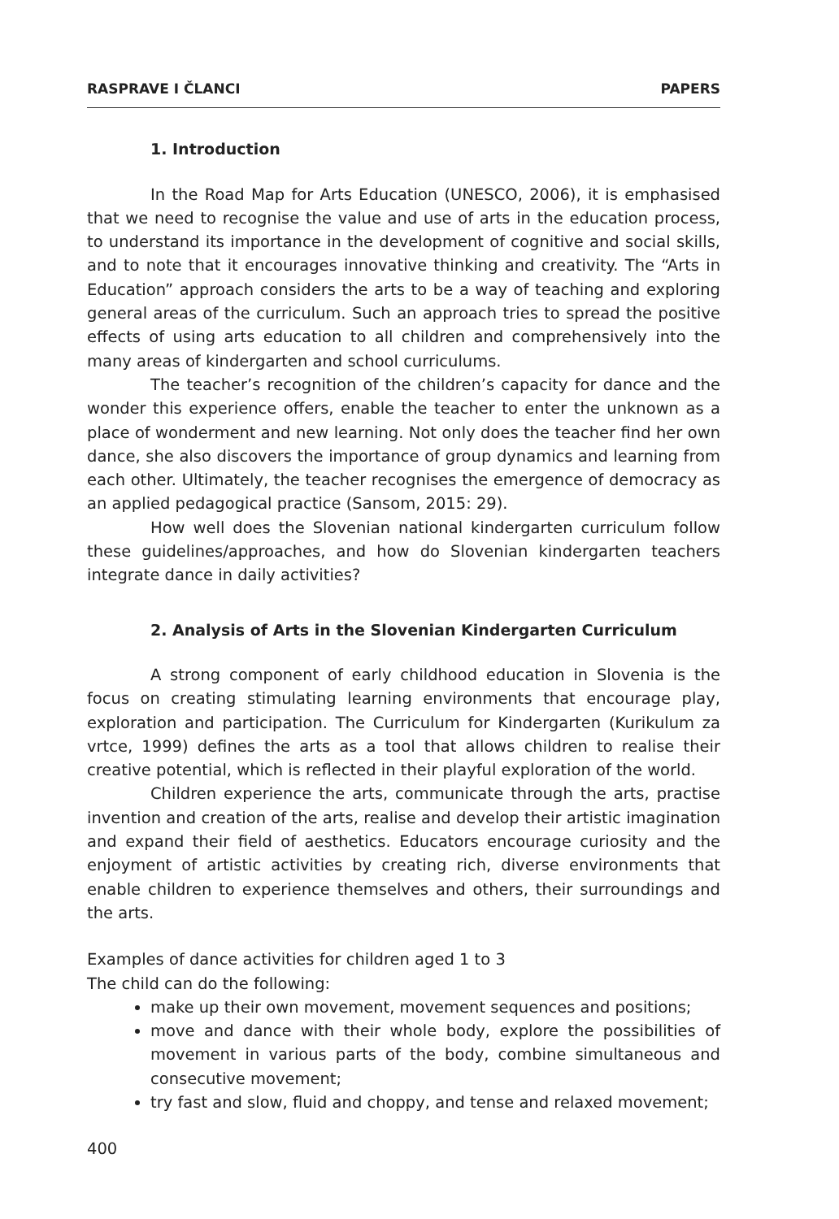RASPRAVE I ČLANCI PAPERS
1. Introduction
In the Road Map for Arts Education (UNESCO, 2006), it is emphasised that we need to recognise the value and use of arts in the education process, to understand its importance in the development of cognitive and social skills, and to note that it encourages innovative thinking and creativity. The “Arts in Education” approach considers the arts to be a way of teaching and exploring general areas of the curriculum. Such an approach tries to spread the positive effects of using arts education to all children and comprehensively into the many areas of kindergarten and school curriculums.
The teacher’s recognition of the children’s capacity for dance and the wonder this experience offers, enable the teacher to enter the unknown as a place of wonderment and new learning. Not only does the teacher find her own dance, she also discovers the importance of group dynamics and learning from each other. Ultimately, the teacher recognises the emergence of democracy as an applied pedagogical practice (Sansom, 2015: 29).
How well does the Slovenian national kindergarten curriculum follow these guidelines/approaches, and how do Slovenian kindergarten teachers integrate dance in daily activities?
2. Analysis of Arts in the Slovenian Kindergarten Curriculum
A strong component of early childhood education in Slovenia is the focus on creating stimulating learning environments that encourage play, exploration and participation. The Curriculum for Kindergarten (Kurikulum za vrtce, 1999) defines the arts as a tool that allows children to realise their creative potential, which is reflected in their playful exploration of the world.
Children experience the arts, communicate through the arts, practise invention and creation of the arts, realise and develop their artistic imagination and expand their field of aesthetics. Educators encourage curiosity and the enjoyment of artistic activities by creating rich, diverse environments that enable children to experience themselves and others, their surroundings and the arts.
Examples of dance activities for children aged 1 to 3
The child can do the following:
make up their own movement, movement sequences and positions;
move and dance with their whole body, explore the possibilities of movement in various parts of the body, combine simultaneous and consecutive movement;
try fast and slow, fluid and choppy, and tense and relaxed movement;
400